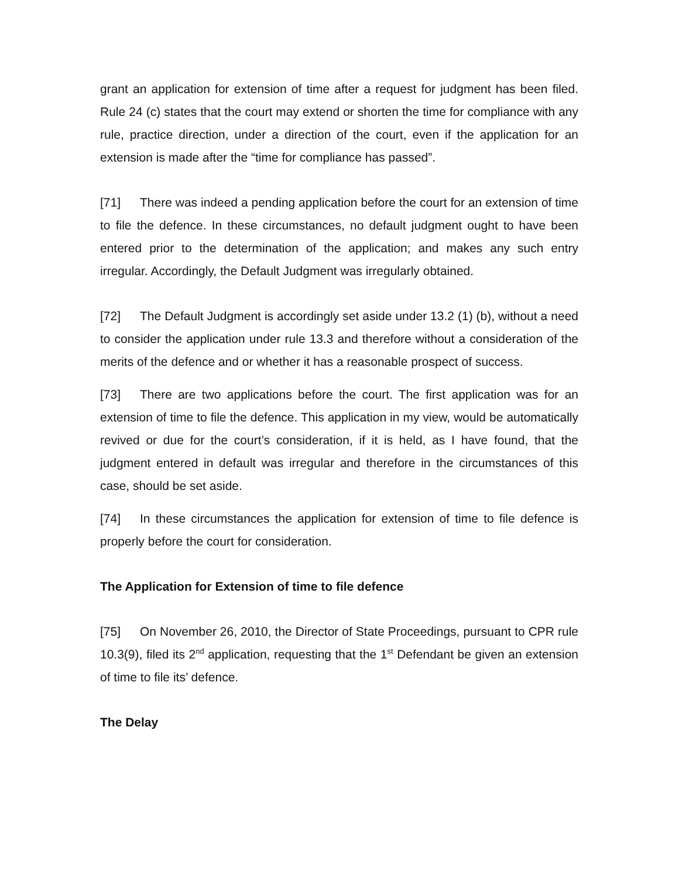grant an application for extension of time after a request for judgment has been filed. Rule 24 (c) states that the court may extend or shorten the time for compliance with any rule, practice direction, under a direction of the court, even if the application for an extension is made after the “time for compliance has passed”.
[71] There was indeed a pending application before the court for an extension of time to file the defence. In these circumstances, no default judgment ought to have been entered prior to the determination of the application; and makes any such entry irregular. Accordingly, the Default Judgment was irregularly obtained.
[72] The Default Judgment is accordingly set aside under 13.2 (1) (b), without a need to consider the application under rule 13.3 and therefore without a consideration of the merits of the defence and or whether it has a reasonable prospect of success.
[73] There are two applications before the court. The first application was for an extension of time to file the defence. This application in my view, would be automatically revived or due for the court’s consideration, if it is held, as I have found, that the judgment entered in default was irregular and therefore in the circumstances of this case, should be set aside.
[74] In these circumstances the application for extension of time to file defence is properly before the court for consideration.
The Application for Extension of time to file defence
[75] On November 26, 2010, the Director of State Proceedings, pursuant to CPR rule 10.3(9), filed its 2<sup>nd</sup> application, requesting that the 1<sup>st</sup> Defendant be given an extension of time to file its’ defence.
The Delay